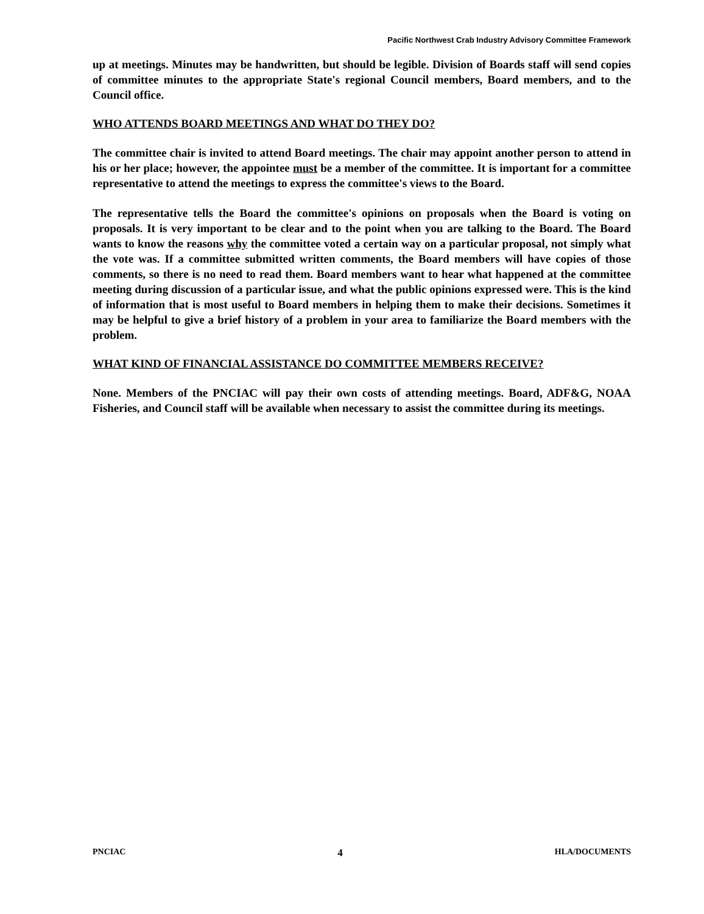Pacific Northwest Crab Industry Advisory Committee Framework
up at meetings. Minutes may be handwritten, but should be legible. Division of Boards staff will send copies of committee minutes to the appropriate State's regional Council members, Board members, and to the Council office.
WHO ATTENDS BOARD MEETINGS AND WHAT DO THEY DO?
The committee chair is invited to attend Board meetings. The chair may appoint another person to attend in his or her place; however, the appointee must be a member of the committee. It is important for a committee representative to attend the meetings to express the committee's views to the Board.
The representative tells the Board the committee's opinions on proposals when the Board is voting on proposals. It is very important to be clear and to the point when you are talking to the Board. The Board wants to know the reasons why the committee voted a certain way on a particular proposal, not simply what the vote was. If a committee submitted written comments, the Board members will have copies of those comments, so there is no need to read them. Board members want to hear what happened at the committee meeting during discussion of a particular issue, and what the public opinions expressed were. This is the kind of information that is most useful to Board members in helping them to make their decisions. Sometimes it may be helpful to give a brief history of a problem in your area to familiarize the Board members with the problem.
WHAT KIND OF FINANCIAL ASSISTANCE DO COMMITTEE MEMBERS RECEIVE?
None. Members of the PNCIAC will pay their own costs of attending meetings. Board, ADF&G, NOAA Fisheries, and Council staff will be available when necessary to assist the committee during its meetings.
PNCIAC 4 HLA/DOCUMENTS